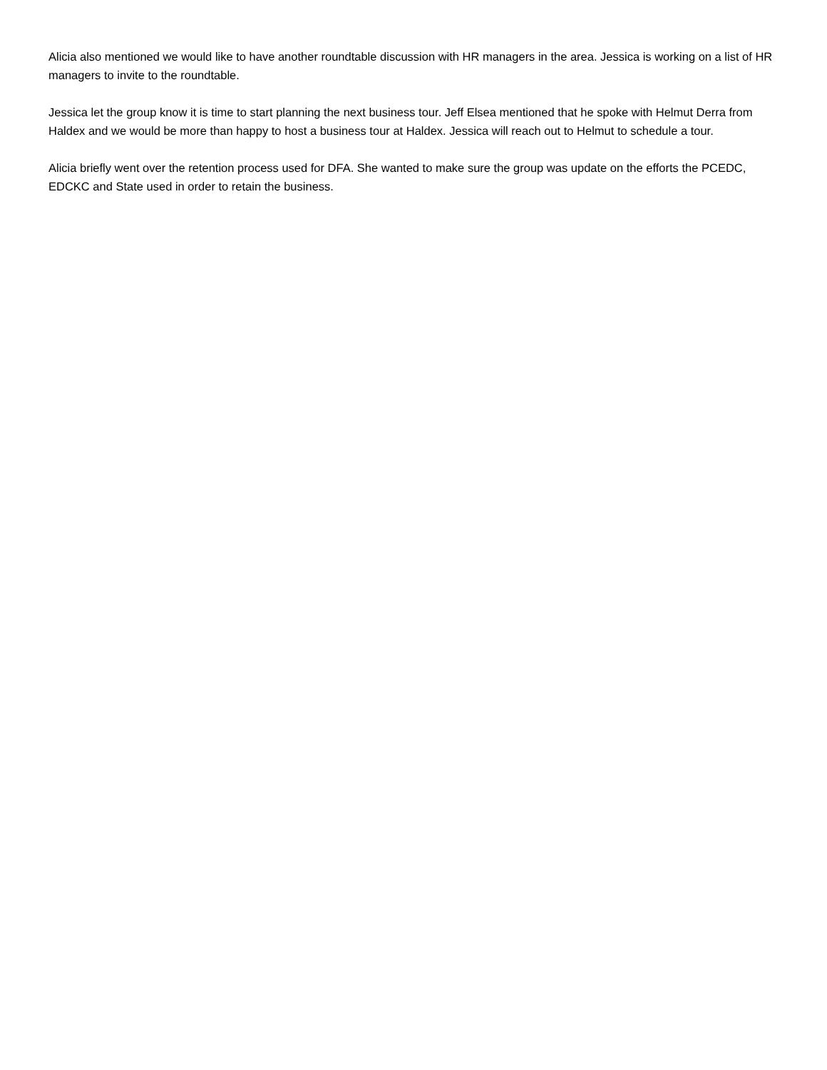Alicia also mentioned we would like to have another roundtable discussion with HR managers in the area. Jessica is working on a list of HR managers to invite to the roundtable.
Jessica let the group know it is time to start planning the next business tour. Jeff Elsea mentioned that he spoke with Helmut Derra from Haldex and we would be more than happy to host a business tour at Haldex. Jessica will reach out to Helmut to schedule a tour.
Alicia briefly went over the retention process used for DFA. She wanted to make sure the group was update on the efforts the PCEDC, EDCKC and State used in order to retain the business.